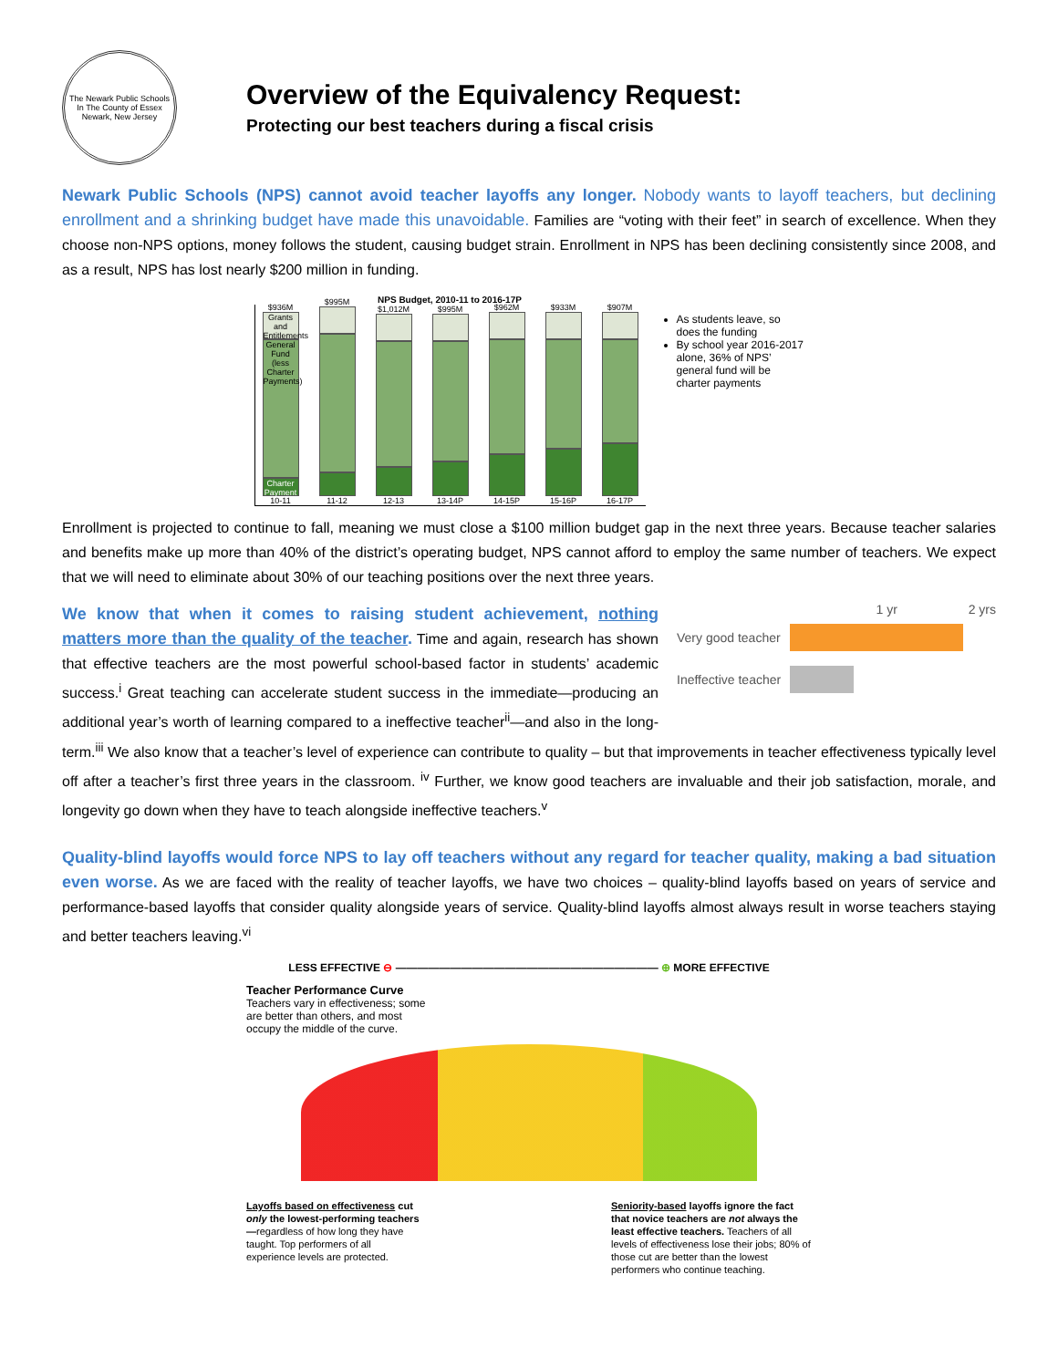The Newark Public Schools
In The County of Essex
Newark, New Jersey
Overview of the Equivalency Request:
Protecting our best teachers during a fiscal crisis
Newark Public Schools (NPS) cannot avoid teacher layoffs any longer. Nobody wants to layoff teachers, but declining enrollment and a shrinking budget have made this unavoidable. Families are “voting with their feet” in search of excellence. When they choose non-NPS options, money follows the student, causing budget strain. Enrollment in NPS has been declining consistently since 2008, and as a result, NPS has lost nearly $200 million in funding.
NPS Budget, 2010-11 to 2016-17P
$936M
Grants and Entitlements
General Fund (less Charter Payments)
Charter Payment
10-11
$995M
11-12
$1,012M
12-13
$995M
13-14P
$962M
14-15P
$933M
15-16P
$907M
16-17P
As students leave, so does the funding
By school year 2016-2017 alone, 36% of NPS’ general fund will be charter payments
Enrollment is projected to continue to fall, meaning we must close a $100 million budget gap in the next three years. Because teacher salaries and benefits make up more than 40% of the district’s operating budget, NPS cannot afford to employ the same number of teachers. We expect that we will need to eliminate about 30% of our teaching positions over the next three years.
1 yr 2 yrs
Very good teacher
Ineffective teacher
We know that when it comes to raising student achievement, nothing matters more than the quality of the teacher. Time and again, research has shown that effective teachers are the most powerful school-based factor in students’ academic success.<sup>i</sup> Great teaching can accelerate student success in the immediate—producing an additional year’s worth of learning compared to a ineffective teacher<sup>ii</sup>—and also in the long-term.<sup>iii</sup> We also know that a teacher’s level of experience can contribute to quality – but that improvements in teacher effectiveness typically level off after a teacher’s first three years in the classroom. <sup>iv</sup> Further, we know good teachers are invaluable and their job satisfaction, morale, and longevity go down when they have to teach alongside ineffective teachers.<sup>v</sup>
Quality-blind layoffs would force NPS to lay off teachers without any regard for teacher quality, making a bad situation even worse. As we are faced with the reality of teacher layoffs, we have two choices – quality-blind layoffs based on years of service and performance-based layoffs that consider quality alongside years of service. Quality-blind layoffs almost always result in worse teachers staying and better teachers leaving.<sup>vi</sup>
LESS EFFECTIVE ⊖ ———————————————————————— ⊕ MORE EFFECTIVE
Teacher Performance Curve
Teachers vary in effectiveness; some
are better than others, and most
occupy the middle of the curve.
Layoffs based on effectiveness cut only the lowest-performing teachers—regardless of how long they have taught. Top performers of all experience levels are protected.
Seniority-based layoffs ignore the fact that novice teachers are not always the least effective teachers. Teachers of all levels of effectiveness lose their jobs; 80% of those cut are better than the lowest performers who continue teaching.